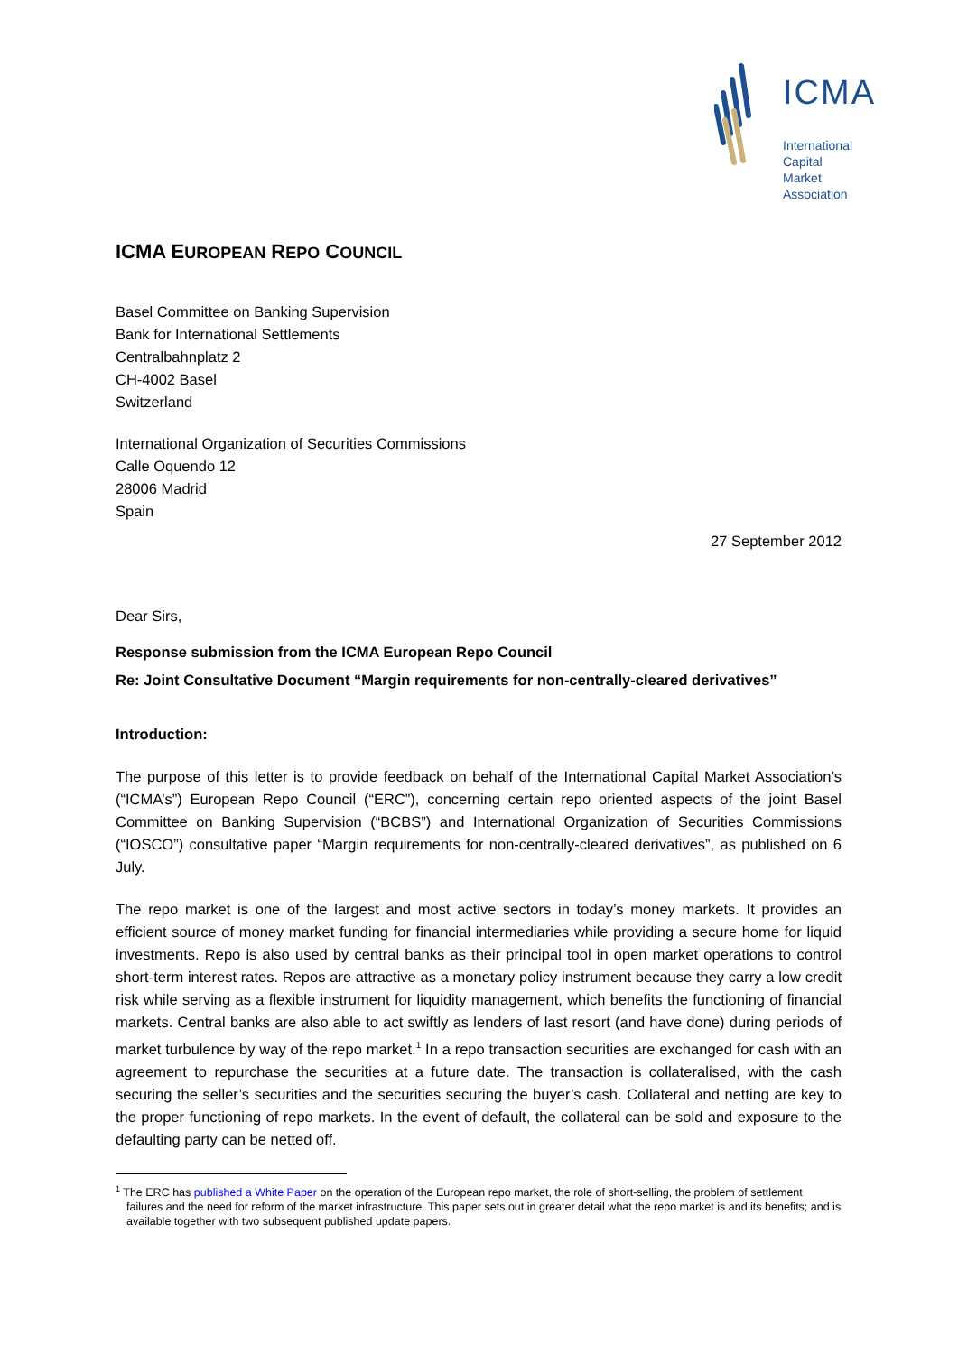ICMA
International
Capital
Market
Association
ICMA EUROPEAN REPO COUNCIL
Basel Committee on Banking Supervision
Bank for International Settlements
Centralbahnplatz 2
CH-4002 Basel
Switzerland
International Organization of Securities Commissions
Calle Oquendo 12
28006 Madrid
Spain
27 September 2012
Dear Sirs,
Response submission from the ICMA European Repo Council
Re: Joint Consultative Document “Margin requirements for non-centrally-cleared derivatives”
Introduction:
The purpose of this letter is to provide feedback on behalf of the International Capital Market Association’s (“ICMA’s”) European Repo Council (“ERC”), concerning certain repo oriented aspects of the joint Basel Committee on Banking Supervision (“BCBS”) and International Organization of Securities Commissions (“IOSCO”) consultative paper “Margin requirements for non-centrally-cleared derivatives”, as published on 6 July.
The repo market is one of the largest and most active sectors in today’s money markets. It provides an efficient source of money market funding for financial intermediaries while providing a secure home for liquid investments. Repo is also used by central banks as their principal tool in open market operations to control short-term interest rates. Repos are attractive as a monetary policy instrument because they carry a low credit risk while serving as a flexible instrument for liquidity management, which benefits the functioning of financial markets. Central banks are also able to act swiftly as lenders of last resort (and have done) during periods of market turbulence by way of the repo market.<sup>1</sup> In a repo transaction securities are exchanged for cash with an agreement to repurchase the securities at a future date. The transaction is collateralised, with the cash securing the seller’s securities and the securities securing the buyer’s cash. Collateral and netting are key to the proper functioning of repo markets. In the event of default, the collateral can be sold and exposure to the defaulting party can be netted off.
<sup>1</sup> The ERC has published a White Paper on the operation of the European repo market, the role of short-selling, the problem of settlement failures and the need for reform of the market infrastructure. This paper sets out in greater detail what the repo market is and its benefits; and is available together with two subsequent published update papers.